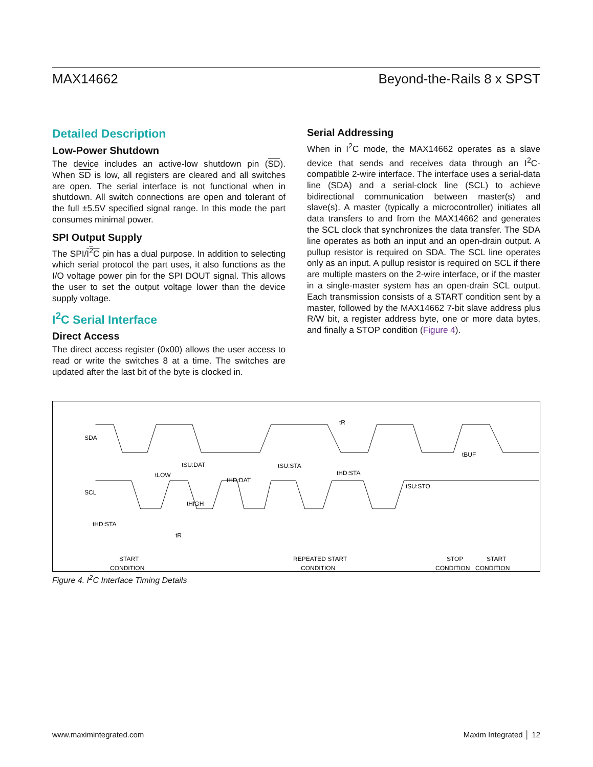MAX14662 Beyond-the-Rails 8 x SPST
Detailed Description
Low-Power Shutdown
The device includes an active-low shutdown pin (SD). When SD is low, all registers are cleared and all switches are open. The serial interface is not functional when in shutdown. All switch connections are open and tolerant of the full ±5.5V specified signal range. In this mode the part consumes minimal power.
SPI Output Supply
The SPI/I<sup>2</sup>C pin has a dual purpose. In addition to selecting which serial protocol the part uses, it also functions as the I/O voltage power pin for the SPI DOUT signal. This allows the user to set the output voltage lower than the device supply voltage.
I<sup>2</sup>C Serial Interface
Direct Access
The direct access register (0x00) allows the user access to read or write the switches 8 at a time. The switches are updated after the last bit of the byte is clocked in.
Serial Addressing
When in I<sup>2</sup>C mode, the MAX14662 operates as a slave device that sends and receives data through an I<sup>2</sup>C-compatible 2-wire interface. The interface uses a serial-data line (SDA) and a serial-clock line (SCL) to achieve bidirectional communication between master(s) and slave(s). A master (typically a microcontroller) initiates all data transfers to and from the MAX14662 and generates the SCL clock that synchronizes the data transfer. The SDA line operates as both an input and an open-drain output. A pullup resistor is required on SDA. The SCL line operates only as an input. A pullup resistor is required on SCL if there are multiple masters on the 2-wire interface, or if the master in a single-master system has an open-drain SCL output. Each transmission consists of a START condition sent by a master, followed by the MAX14662 7-bit slave address plus R/W bit, a register address byte, one or more data bytes, and finally a STOP condition (Figure 4).
SDA
SCL
tSU:DAT
tLOW
tHD:DAT
tHIGH
tHD:STA
tR
tSU:STA
tHD:STA
tSU:STO
tBUF
tR
START
CONDITION
REPEATED START
CONDITION
STOP
CONDITION
START
CONDITION
Figure 4. I<sup>2</sup>C Interface Timing Details
www.maximintegrated.com Maxim Integrated │ 12